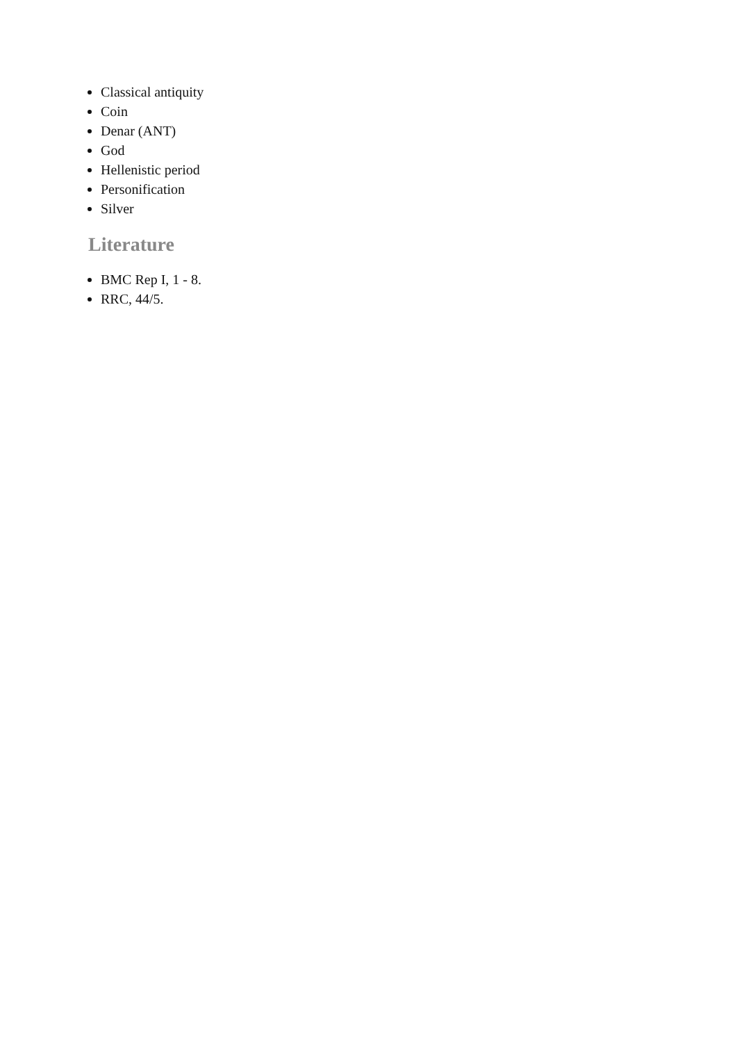Classical antiquity
Coin
Denar (ANT)
God
Hellenistic period
Personification
Silver
Literature
BMC Rep I, 1 - 8.
RRC, 44/5.